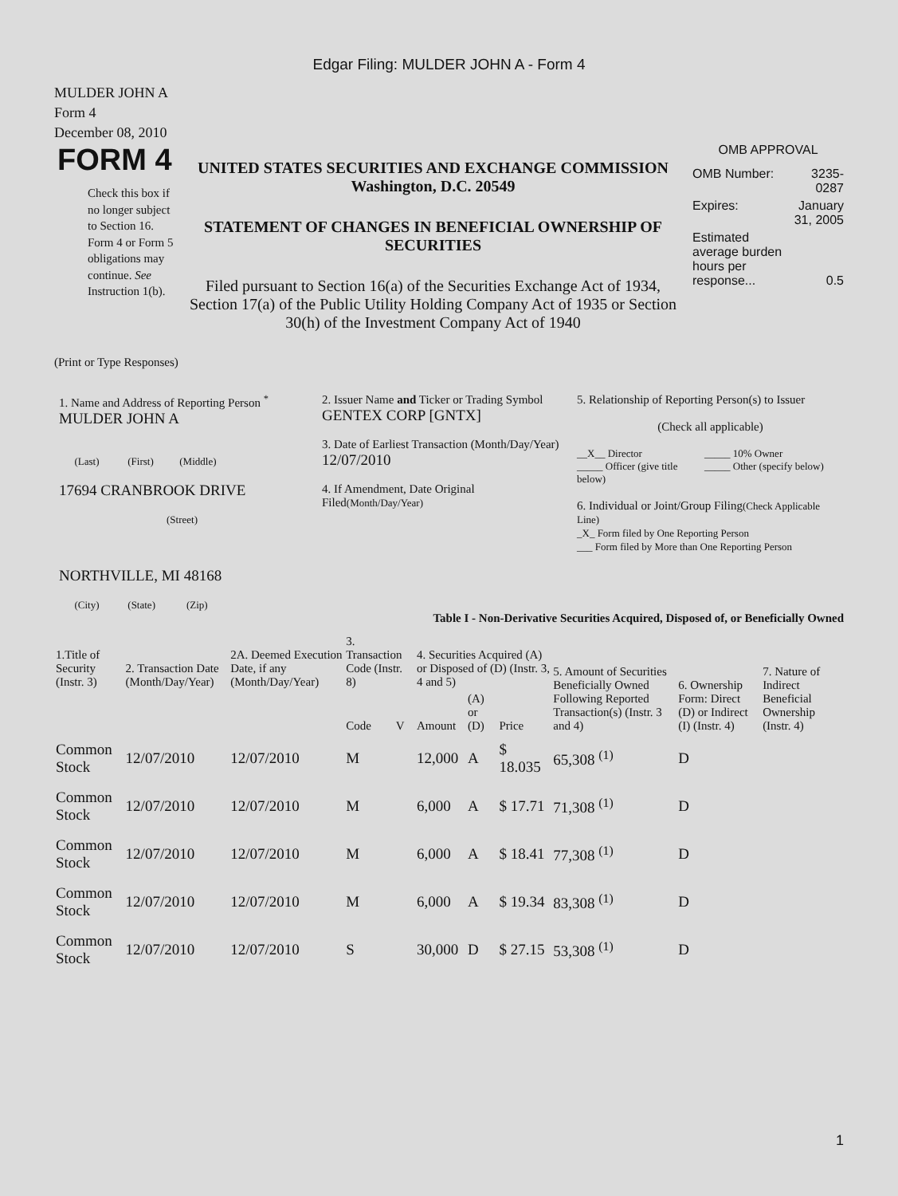Edgar Filing: MULDER JOHN A - Form 4
MULDER JOHN A
Form 4
December 08, 2010
FORM 4
Check this box if no longer subject to Section 16. Form 4 or Form 5 obligations may continue. See Instruction 1(b).
UNITED STATES SECURITIES AND EXCHANGE COMMISSION
Washington, D.C. 20549
STATEMENT OF CHANGES IN BENEFICIAL OWNERSHIP OF SECURITIES
Filed pursuant to Section 16(a) of the Securities Exchange Act of 1934, Section 17(a) of the Public Utility Holding Company Act of 1935 or Section 30(h) of the Investment Company Act of 1940
OMB APPROVAL
| OMB Number: | 3235-0287 |
| Expires: | January 31, 2005 |
| Estimated average burden hours per response... | 0.5 |
(Print or Type Responses)
1. Name and Address of Reporting Person <sup>*</sup>
MULDER JOHN A
(Last) (First) (Middle)
17694 CRANBROOK DRIVE
(Street)
NORTHVILLE, MI 48168
(City) (State) (Zip)
2. Issuer Name and Ticker or Trading Symbol
GENTEX CORP [GNTX]
3. Date of Earliest Transaction (Month/Day/Year)
12/07/2010
4. If Amendment, Date Original Filed(Month/Day/Year)
5. Relationship of Reporting Person(s) to Issuer
(Check all applicable)
__X__ Director
_____ Officer (give title below)
_____ 10% Owner
_____ Other (specify below)
6. Individual or Joint/Group Filing(Check Applicable Line)
_X_ Form filed by One Reporting Person
___ Form filed by More than One Reporting Person
Table I - Non-Derivative Securities Acquired, Disposed of, or Beneficially Owned
| 1.Title of Security (Instr. 3) | 2. Transaction Date (Month/Day/Year) | 2A. Deemed Execution Date, if any (Month/Day/Year) | 3. Transaction Code (Instr. 8) | | 4. Securities Acquired (A) or Disposed of (D) (Instr. 3, 4 and 5) | | | 5. Amount of Securities Beneficially Owned Following Reported Transaction(s) (Instr. 3 and 4) | 6. Ownership Form: Direct (D) or Indirect (I) (Instr. 4) | 7. Nature of Indirect Beneficial Ownership (Instr. 4) |
| --- | --- | --- | --- | --- | --- | --- | --- | --- | --- | --- |
| | | | Code | V | Amount | (A) or (D) | Price | | | |
| Common Stock | 12/07/2010 | 12/07/2010 | M | | 12,000 | A | $ 18.035 | 65,308 <sup>(1)</sup> | D | |
| Common Stock | 12/07/2010 | 12/07/2010 | M | | 6,000 | A | $ 17.71 | 71,308 <sup>(1)</sup> | D | |
| Common Stock | 12/07/2010 | 12/07/2010 | M | | 6,000 | A | $ 18.41 | 77,308 <sup>(1)</sup> | D | |
| Common Stock | 12/07/2010 | 12/07/2010 | M | | 6,000 | A | $ 19.34 | 83,308 <sup>(1)</sup> | D | |
| Common Stock | 12/07/2010 | 12/07/2010 | S | | 30,000 | D | $ 27.15 | 53,308 <sup>(1)</sup> | D | |
1